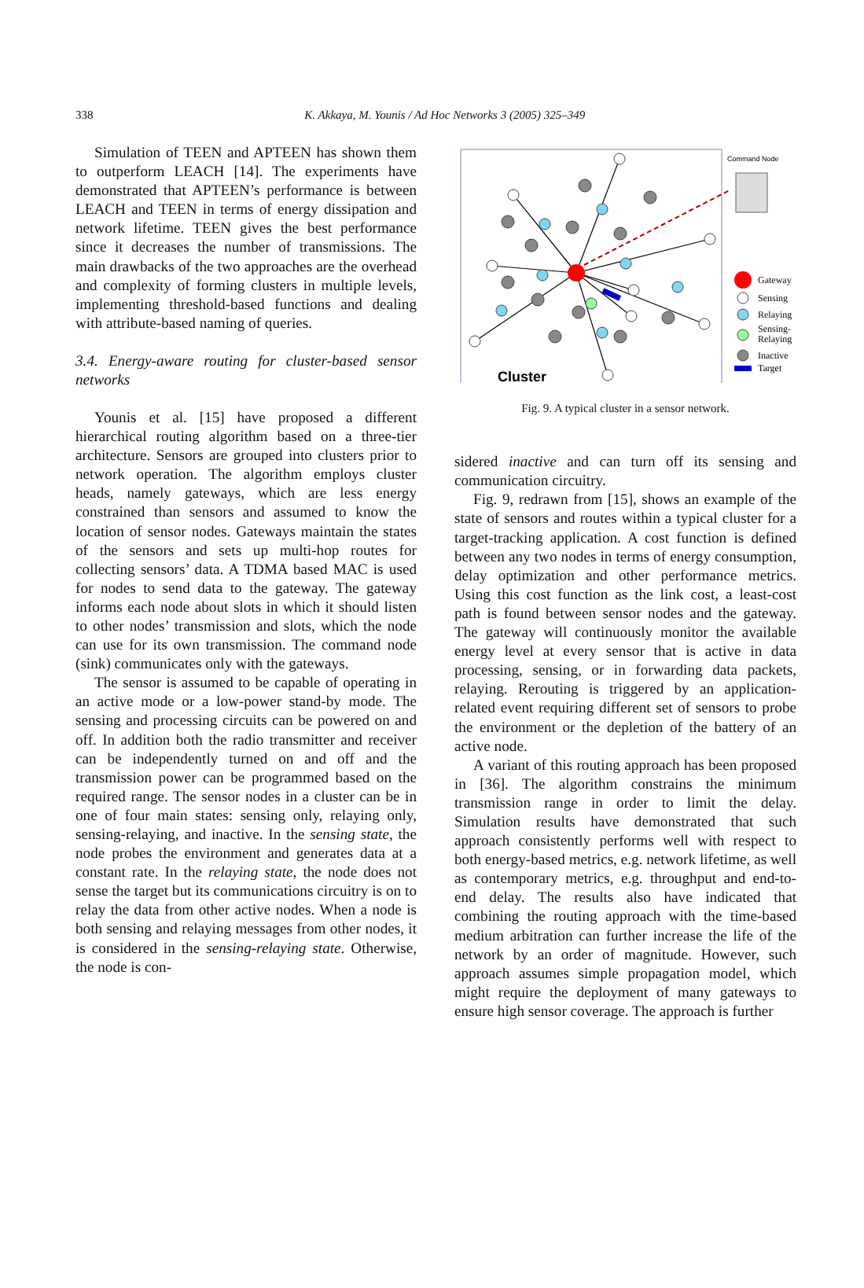338
K. Akkaya, M. Younis / Ad Hoc Networks 3 (2005) 325–349
Simulation of TEEN and APTEEN has shown them to outperform LEACH [14]. The experiments have demonstrated that APTEEN’s performance is between LEACH and TEEN in terms of energy dissipation and network lifetime. TEEN gives the best performance since it decreases the number of transmissions. The main drawbacks of the two approaches are the overhead and complexity of forming clusters in multiple levels, implementing threshold-based functions and dealing with attribute-based naming of queries.
3.4. Energy-aware routing for cluster-based sensor networks
Younis et al. [15] have proposed a different hierarchical routing algorithm based on a three-tier architecture. Sensors are grouped into clusters prior to network operation. The algorithm employs cluster heads, namely gateways, which are less energy constrained than sensors and assumed to know the location of sensor nodes. Gateways maintain the states of the sensors and sets up multi-hop routes for collecting sensors’ data. A TDMA based MAC is used for nodes to send data to the gateway. The gateway informs each node about slots in which it should listen to other nodes’ transmission and slots, which the node can use for its own transmission. The command node (sink) communicates only with the gateways.
The sensor is assumed to be capable of operating in an active mode or a low-power stand-by mode. The sensing and processing circuits can be powered on and off. In addition both the radio transmitter and receiver can be independently turned on and off and the transmission power can be programmed based on the required range. The sensor nodes in a cluster can be in one of four main states: sensing only, relaying only, sensing-relaying, and inactive. In the sensing state, the node probes the environment and generates data at a constant rate. In the relaying state, the node does not sense the target but its communications circuitry is on to relay the data from other active nodes. When a node is both sensing and relaying messages from other nodes, it is considered in the sensing-relaying state. Otherwise, the node is con-
Cluster
Command Node
Gateway
Sensing
Relaying
Sensing-
Relaying
Inactive
Target
Fig. 9. A typical cluster in a sensor network.
sidered inactive and can turn off its sensing and communication circuitry.
Fig. 9, redrawn from [15], shows an example of the state of sensors and routes within a typical cluster for a target-tracking application. A cost function is defined between any two nodes in terms of energy consumption, delay optimization and other performance metrics. Using this cost function as the link cost, a least-cost path is found between sensor nodes and the gateway. The gateway will continuously monitor the available energy level at every sensor that is active in data processing, sensing, or in forwarding data packets, relaying. Rerouting is triggered by an application-related event requiring different set of sensors to probe the environment or the depletion of the battery of an active node.
A variant of this routing approach has been proposed in [36]. The algorithm constrains the minimum transmission range in order to limit the delay. Simulation results have demonstrated that such approach consistently performs well with respect to both energy-based metrics, e.g. network lifetime, as well as contemporary metrics, e.g. throughput and end-to-end delay. The results also have indicated that combining the routing approach with the time-based medium arbitration can further increase the life of the network by an order of magnitude. However, such approach assumes simple propagation model, which might require the deployment of many gateways to ensure high sensor coverage. The approach is further